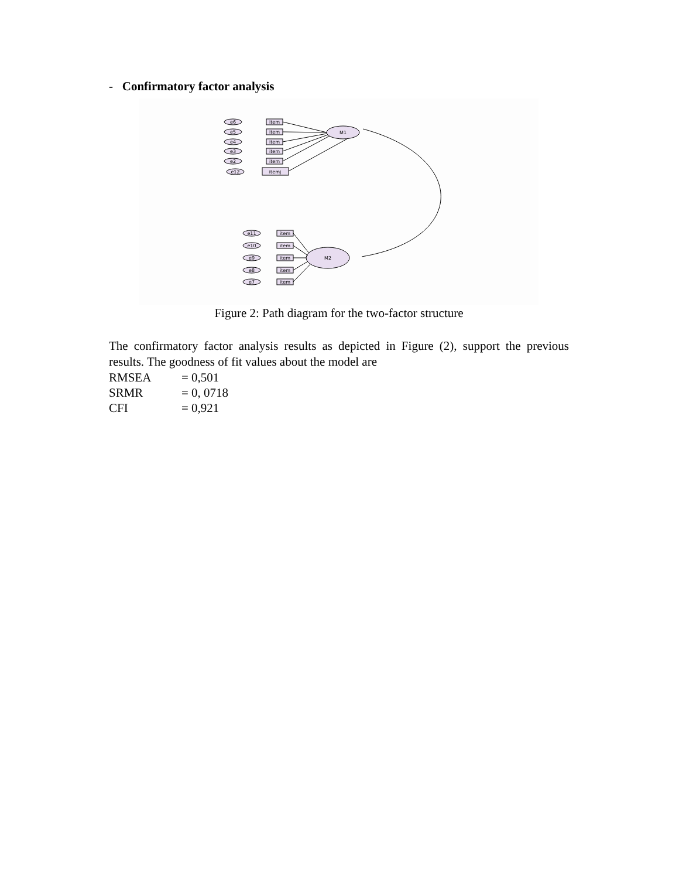- Confirmatory factor analysis
M1
M2
e6
e5
e4
e3
e2
e12
item
item
item
item
item
itemj
e11
e10
e9
e8
e7
item
item
item
item
item
Figure 2: Path diagram for the two-factor structure
The confirmatory factor analysis results as depicted in Figure (2), support the previous results. The goodness of fit values about the model are
RMSEA = 0,501
SRMR = 0, 0718
CFI = 0,921